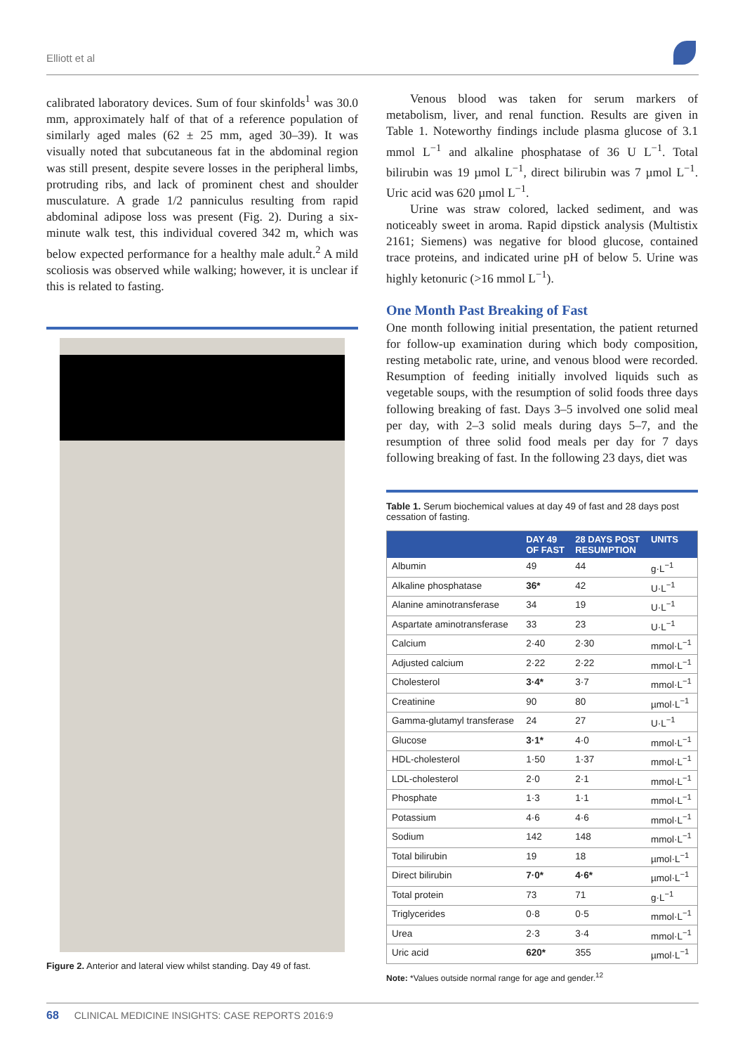Elliott et al
calibrated laboratory devices. Sum of four skinfolds<sup>1</sup> was 30.0 mm, approximately half of that of a reference population of similarly aged males (62 ± 25 mm, aged 30–39). It was visually noted that subcutaneous fat in the abdominal region was still present, despite severe losses in the peripheral limbs, protruding ribs, and lack of prominent chest and shoulder musculature. A grade 1/2 panniculus resulting from rapid abdominal adipose loss was present (Fig. 2). During a six-minute walk test, this individual covered 342 m, which was below expected performance for a healthy male adult.<sup>2</sup> A mild scoliosis was observed while walking; however, it is unclear if this is related to fasting.
Figure 2. Anterior and lateral view whilst standing. Day 49 of fast.
Venous blood was taken for serum markers of metabolism, liver, and renal function. Results are given in Table 1. Noteworthy findings include plasma glucose of 3.1 mmol L<sup>−1</sup> and alkaline phosphatase of 36 U L<sup>−1</sup>. Total bilirubin was 19 µmol L<sup>−1</sup>, direct bilirubin was 7 µmol L<sup>−1</sup>. Uric acid was 620 µmol L<sup>−1</sup>.
Urine was straw colored, lacked sediment, and was noticeably sweet in aroma. Rapid dipstick analysis (Multistix 2161; Siemens) was negative for blood glucose, contained trace proteins, and indicated urine pH of below 5. Urine was highly ketonuric (>16 mmol L<sup>−1</sup>).
One Month Past Breaking of Fast
One month following initial presentation, the patient returned for follow-up examination during which body composition, resting metabolic rate, urine, and venous blood were recorded. Resumption of feeding initially involved liquids such as vegetable soups, with the resumption of solid foods three days following breaking of fast. Days 3–5 involved one solid meal per day, with 2–3 solid meals during days 5–7, and the resumption of three solid food meals per day for 7 days following breaking of fast. In the following 23 days, diet was
Table 1. Serum biochemical values at day 49 of fast and 28 days post cessation of fasting.
| | DAY 49 OF FAST | 28 DAYS POST RESUMPTION | UNITS |
| --- | --- | --- | --- |
| Albumin | 49 | 44 | g·L<sup>−1</sup> |
| Alkaline phosphatase | 36* | 42 | U·L<sup>−1</sup> |
| Alanine aminotransferase | 34 | 19 | U·L<sup>−1</sup> |
| Aspartate aminotransferase | 33 | 23 | U·L<sup>−1</sup> |
| Calcium | 2·40 | 2·30 | mmol·L<sup>−1</sup> |
| Adjusted calcium | 2·22 | 2·22 | mmol·L<sup>−1</sup> |
| Cholesterol | 3·4* | 3·7 | mmol·L<sup>−1</sup> |
| Creatinine | 90 | 80 | µmol·L<sup>−1</sup> |
| Gamma-glutamyl transferase | 24 | 27 | U·L<sup>−1</sup> |
| Glucose | 3·1* | 4·0 | mmol·L<sup>−1</sup> |
| HDL-cholesterol | 1·50 | 1·37 | mmol·L<sup>−1</sup> |
| LDL-cholesterol | 2·0 | 2·1 | mmol·L<sup>−1</sup> |
| Phosphate | 1·3 | 1·1 | mmol·L<sup>−1</sup> |
| Potassium | 4·6 | 4·6 | mmol·L<sup>−1</sup> |
| Sodium | 142 | 148 | mmol·L<sup>−1</sup> |
| Total bilirubin | 19 | 18 | µmol·L<sup>−1</sup> |
| Direct bilirubin | 7·0* | 4·6* | µmol·L<sup>−1</sup> |
| Total protein | 73 | 71 | g·L<sup>−1</sup> |
| Triglycerides | 0·8 | 0·5 | mmol·L<sup>−1</sup> |
| Urea | 2·3 | 3·4 | mmol·L<sup>−1</sup> |
| Uric acid | 620* | 355 | µmol·L<sup>−1</sup> |
Note: *Values outside normal range for age and gender.<sup>12</sup>
68 CLINICAL MEDICINE INSIGHTS: CASE REPORTS 2016:9